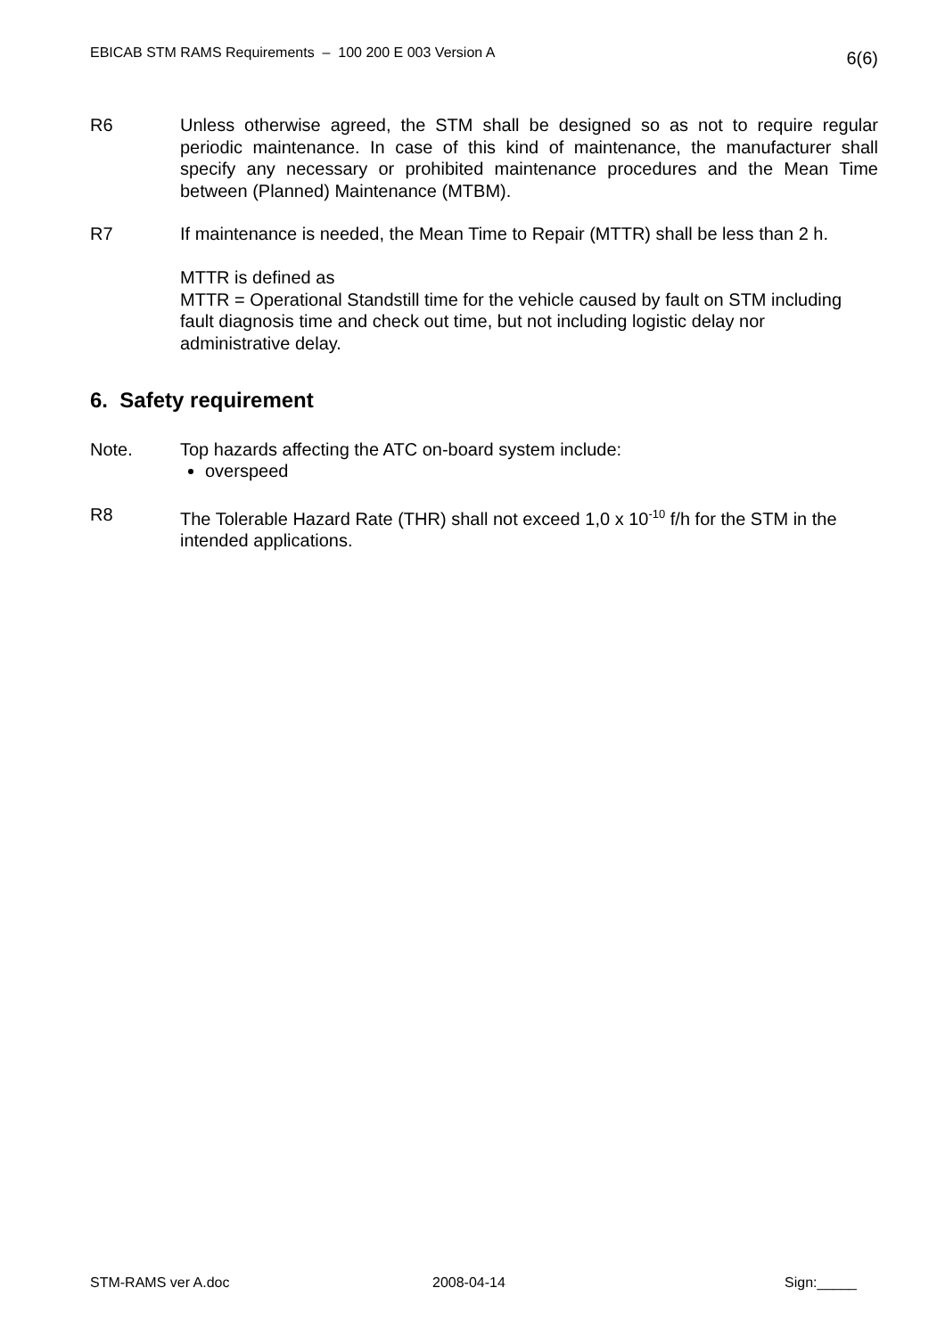EBICAB STM RAMS Requirements – 100 200 E 003 Version A 6(6)
R6 Unless otherwise agreed, the STM shall be designed so as not to require regular periodic maintenance. In case of this kind of maintenance, the manufacturer shall specify any necessary or prohibited maintenance procedures and the Mean Time between (Planned) Maintenance (MTBM).
R7 If maintenance is needed, the Mean Time to Repair (MTTR) shall be less than 2 h.
MTTR is defined as
MTTR = Operational Standstill time for the vehicle caused by fault on STM including fault diagnosis time and check out time, but not including logistic delay nor administrative delay.
6. Safety requirement
Note. Top hazards affecting the ATC on-board system include:
overspeed
R8 The Tolerable Hazard Rate (THR) shall not exceed 1,0 x 10<sup>-10</sup> f/h for the STM in the intended applications.
STM-RAMS ver A.doc 2008-04-14 Sign:_____